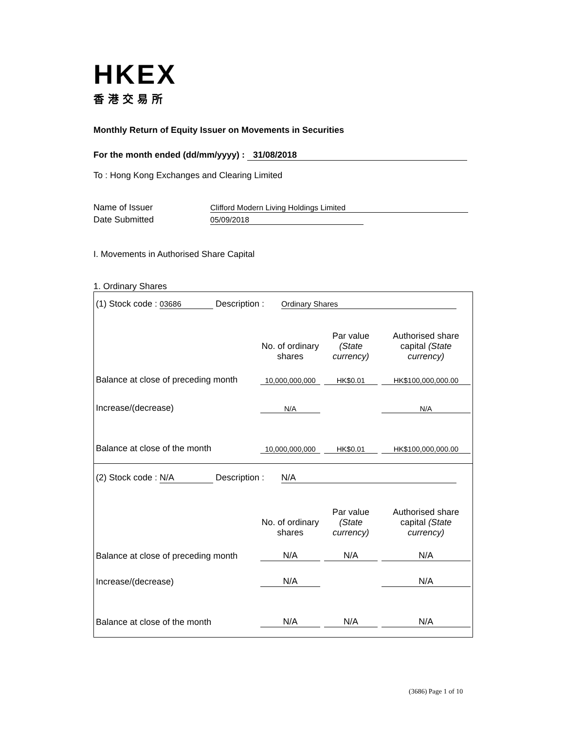HKEX
香港交易所
Monthly Return of Equity Issuer on Movements in Securities
For the month ended (dd/mm/yyyy) : 31/08/2018
To : Hong Kong Exchanges and Clearing Limited
Name of Issuer Clifford Modern Living Holdings Limited
Date Submitted 05/09/2018
I. Movements in Authorised Share Capital
1. Ordinary Shares
| (1) Stock code : 03686 Description : Ordinary Shares | | | |
| | No. of ordinary shares | Par value (State currency) | Authorised share capital (State currency) |
| Balance at close of preceding month | 10,000,000,000 | HK$0.01 | HK$100,000,000.00 |
| Increase/(decrease) | N/A | | N/A |
| Balance at close of the month | 10,000,000,000 | HK$0.01 | HK$100,000,000.00 |
| (2) Stock code : N/A Description : N/A | | | |
| | No. of ordinary shares | Par value (State currency) | Authorised share capital (State currency) |
| Balance at close of preceding month | N/A | N/A | N/A |
| Increase/(decrease) | N/A | | N/A |
| Balance at close of the month | N/A | N/A | N/A |
(3686) Page 1 of 10